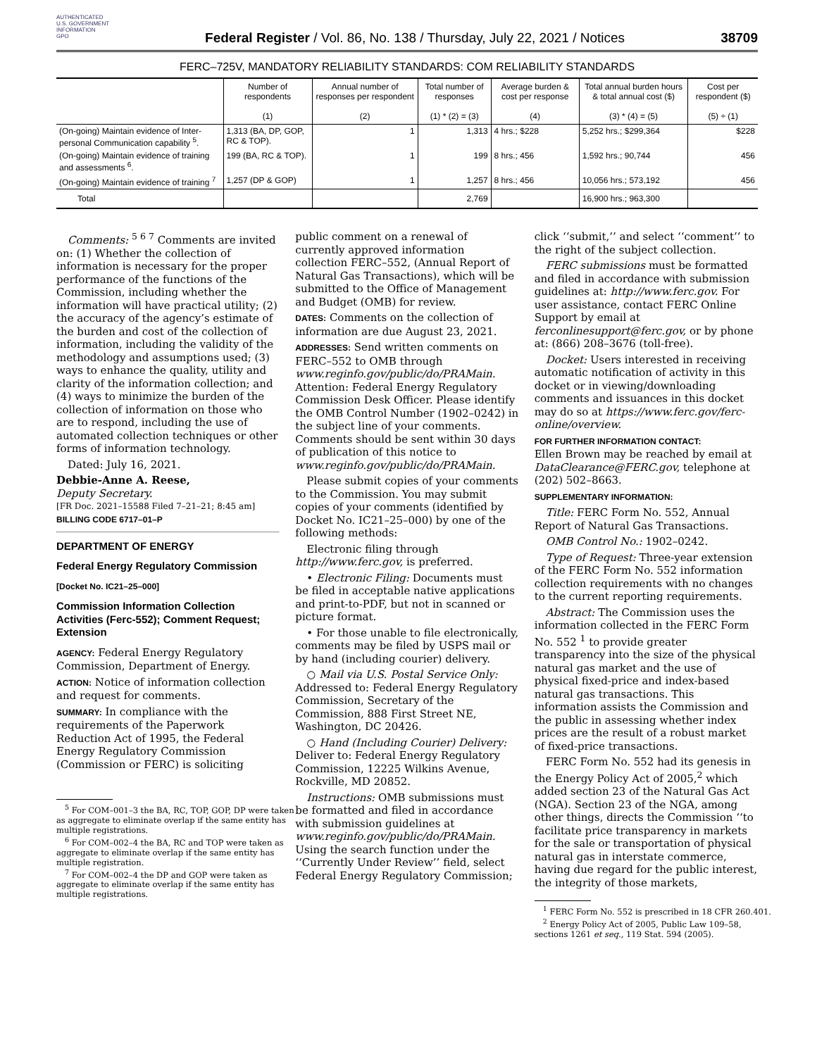AUTHENTICATED U.S. GOVERNMENT INFORMATION GPO
Federal Register / Vol. 86, No. 138 / Thursday, July 22, 2021 / Notices
38709
FERC–725V, MANDATORY RELIABILITY STANDARDS: COM RELIABILITY STANDARDS
| | Number of respondents (1) | Annual number of responses per respondent (2) | Total number of responses (1) * (2) = (3) | Average burden & cost per response (4) | Total annual burden hours & total annual cost ($) (3) * (4) = (5) | Cost per respondent ($) (5) ÷ (1) |
| --- | --- | --- | --- | --- | --- | --- |
| (On-going) Maintain evidence of Inter-personal Communication capability <sup>5</sup>. | 1,313 (BA, DP, GOP, RC & TOP). | 1 | 1,313 | 4 hrs.; $228 | 5,252 hrs.; $299,364 | $228 |
| (On-going) Maintain evidence of training and assessments <sup>6</sup>. | 199 (BA, RC & TOP). | 1 | 199 | 8 hrs.; 456 | 1,592 hrs.; 90,744 | 456 |
| (On-going) Maintain evidence of training <sup>7</sup> | 1,257 (DP & GOP) | 1 | 1,257 | 8 hrs.; 456 | 10,056 hrs.; 573,192 | 456 |
| Total | | | 2,769 | | 16,900 hrs.; 963,300 | |
Comments: <sup>5 6 7</sup> Comments are invited on: (1) Whether the collection of information is necessary for the proper performance of the functions of the Commission, including whether the information will have practical utility; (2) the accuracy of the agency’s estimate of the burden and cost of the collection of information, including the validity of the methodology and assumptions used; (3) ways to enhance the quality, utility and clarity of the information collection; and (4) ways to minimize the burden of the collection of information on those who are to respond, including the use of automated collection techniques or other forms of information technology.
Dated: July 16, 2021.
Debbie-Anne A. Reese,
Deputy Secretary.
[FR Doc. 2021–15588 Filed 7–21–21; 8:45 am]
BILLING CODE 6717–01–P
DEPARTMENT OF ENERGY
Federal Energy Regulatory Commission
[Docket No. IC21–25–000]
Commission Information Collection Activities (Ferc-552); Comment Request; Extension
AGENCY: Federal Energy Regulatory Commission, Department of Energy.
ACTION: Notice of information collection and request for comments.
SUMMARY: In compliance with the requirements of the Paperwork Reduction Act of 1995, the Federal Energy Regulatory Commission (Commission or FERC) is soliciting
<sup>5</sup> For COM–001–3 the BA, RC, TOP, GOP, DP were taken as aggregate to eliminate overlap if the same entity has multiple registrations.
<sup>6</sup> For COM–002–4 the BA, RC and TOP were taken as aggregate to eliminate overlap if the same entity has multiple registration.
<sup>7</sup> For COM–002–4 the DP and GOP were taken as aggregate to eliminate overlap if the same entity has multiple registrations.
public comment on a renewal of currently approved information collection FERC–552, (Annual Report of Natural Gas Transactions), which will be submitted to the Office of Management and Budget (OMB) for review.
DATES: Comments on the collection of information are due August 23, 2021.
ADDRESSES: Send written comments on FERC–552 to OMB through www.reginfo.gov/public/do/PRAMain. Attention: Federal Energy Regulatory Commission Desk Officer. Please identify the OMB Control Number (1902–0242) in the subject line of your comments. Comments should be sent within 30 days of publication of this notice to www.reginfo.gov/public/do/PRAMain.
Please submit copies of your comments to the Commission. You may submit copies of your comments (identified by Docket No. IC21–25–000) by one of the following methods:
Electronic filing through http://www.ferc.gov, is preferred.
• Electronic Filing: Documents must be filed in acceptable native applications and print-to-PDF, but not in scanned or picture format.
• For those unable to file electronically, comments may be filed by USPS mail or by hand (including courier) delivery.
○ Mail via U.S. Postal Service Only: Addressed to: Federal Energy Regulatory Commission, Secretary of the Commission, 888 First Street NE, Washington, DC 20426.
○ Hand (Including Courier) Delivery: Deliver to: Federal Energy Regulatory Commission, 12225 Wilkins Avenue, Rockville, MD 20852.
Instructions: OMB submissions must be formatted and filed in accordance with submission guidelines at www.reginfo.gov/public/do/PRAMain. Using the search function under the ‘‘Currently Under Review’’ field, select Federal Energy Regulatory Commission;
click ‘‘submit,’’ and select ‘‘comment’’ to the right of the subject collection.
FERC submissions must be formatted and filed in accordance with submission guidelines at: http://www.ferc.gov. For user assistance, contact FERC Online Support by email at ferconlinesupport@ferc.gov, or by phone at: (866) 208–3676 (toll-free).
Docket: Users interested in receiving automatic notification of activity in this docket or in viewing/downloading comments and issuances in this docket may do so at https://www.ferc.gov/ferc-online/overview.
FOR FURTHER INFORMATION CONTACT:
Ellen Brown may be reached by email at DataClearance@FERC.gov, telephone at (202) 502–8663.
SUPPLEMENTARY INFORMATION:
Title: FERC Form No. 552, Annual Report of Natural Gas Transactions.
OMB Control No.: 1902–0242.
Type of Request: Three-year extension of the FERC Form No. 552 information collection requirements with no changes to the current reporting requirements.
Abstract: The Commission uses the information collected in the FERC Form No. 552 <sup>1</sup> to provide greater transparency into the size of the physical natural gas market and the use of physical fixed-price and index-based natural gas transactions. This information assists the Commission and the public in assessing whether index prices are the result of a robust market of fixed-price transactions.
FERC Form No. 552 had its genesis in the Energy Policy Act of 2005,<sup>2</sup> which added section 23 of the Natural Gas Act (NGA). Section 23 of the NGA, among other things, directs the Commission ‘‘to facilitate price transparency in markets for the sale or transportation of physical natural gas in interstate commerce, having due regard for the public interest, the integrity of those markets,
<sup>1</sup> FERC Form No. 552 is prescribed in 18 CFR 260.401.
<sup>2</sup> Energy Policy Act of 2005, Public Law 109–58, sections 1261 et seq., 119 Stat. 594 (2005).